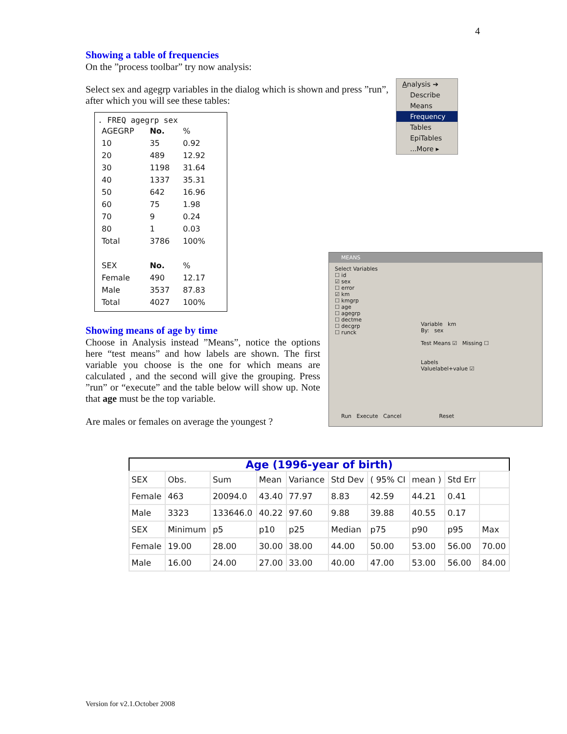4
Showing a table of frequencies
On the ”process toolbar” try now analysis:
Select sex and agegrp variables in the dialog which is shown and press ”run”, after which you will see these tables:
. FREQ agegrp sex
| AGEGRP | No. | % |
| 10 | 35 | 0.92 |
| 20 | 489 | 12.92 |
| 30 | 1198 | 31.64 |
| 40 | 1337 | 35.31 |
| 50 | 642 | 16.96 |
| 60 | 75 | 1.98 |
| 70 | 9 | 0.24 |
| 80 | 1 | 0.03 |
| Total | 3786 | 100% |
| SEX | No. | % |
| Female | 490 | 12.17 |
| Male | 3537 | 87.83 |
| Total | 4027 | 100% |
Showing means of age by time
Choose in Analysis instead ”Means”, notice the options here “test means” and how labels are shown. The first variable you choose is the one for which means are calculated , and the second will give the grouping. Press ”run” or “execute” and the table below will show up. Note that age must be the top variable.
Are males or females on average the youngest ?
Analysis ➔
Describe
Means
Frequency
Tables
EpiTables
...More ▸
MEANS
Select Variables
☐ id
☑ sex
☐ error
☑ km
☐ kmgrp
☐ age
☐ agegrp
☐ dectme
☐ decgrp
☐ runck
Variable km
By: sex
Test Means ☑ Missing ☐
Labels
Valuelabel+value ☑
Run Execute Cancel Reset
Age (1996-year of birth)
| SEX | Obs. | Sum | Mean | Variance | Std Dev | ( 95% CI | mean ) | Std Err | |
| Female | 463 | 20094.0 | 43.40 | 77.97 | 8.83 | 42.59 | 44.21 | 0.41 | |
| Male | 3323 | 133646.0 | 40.22 | 97.60 | 9.88 | 39.88 | 40.55 | 0.17 | |
| SEX | Minimum | p5 | p10 | p25 | Median | p75 | p90 | p95 | Max |
| Female | 19.00 | 28.00 | 30.00 | 38.00 | 44.00 | 50.00 | 53.00 | 56.00 | 70.00 |
| Male | 16.00 | 24.00 | 27.00 | 33.00 | 40.00 | 47.00 | 53.00 | 56.00 | 84.00 |
Version for v2.1.October 2008